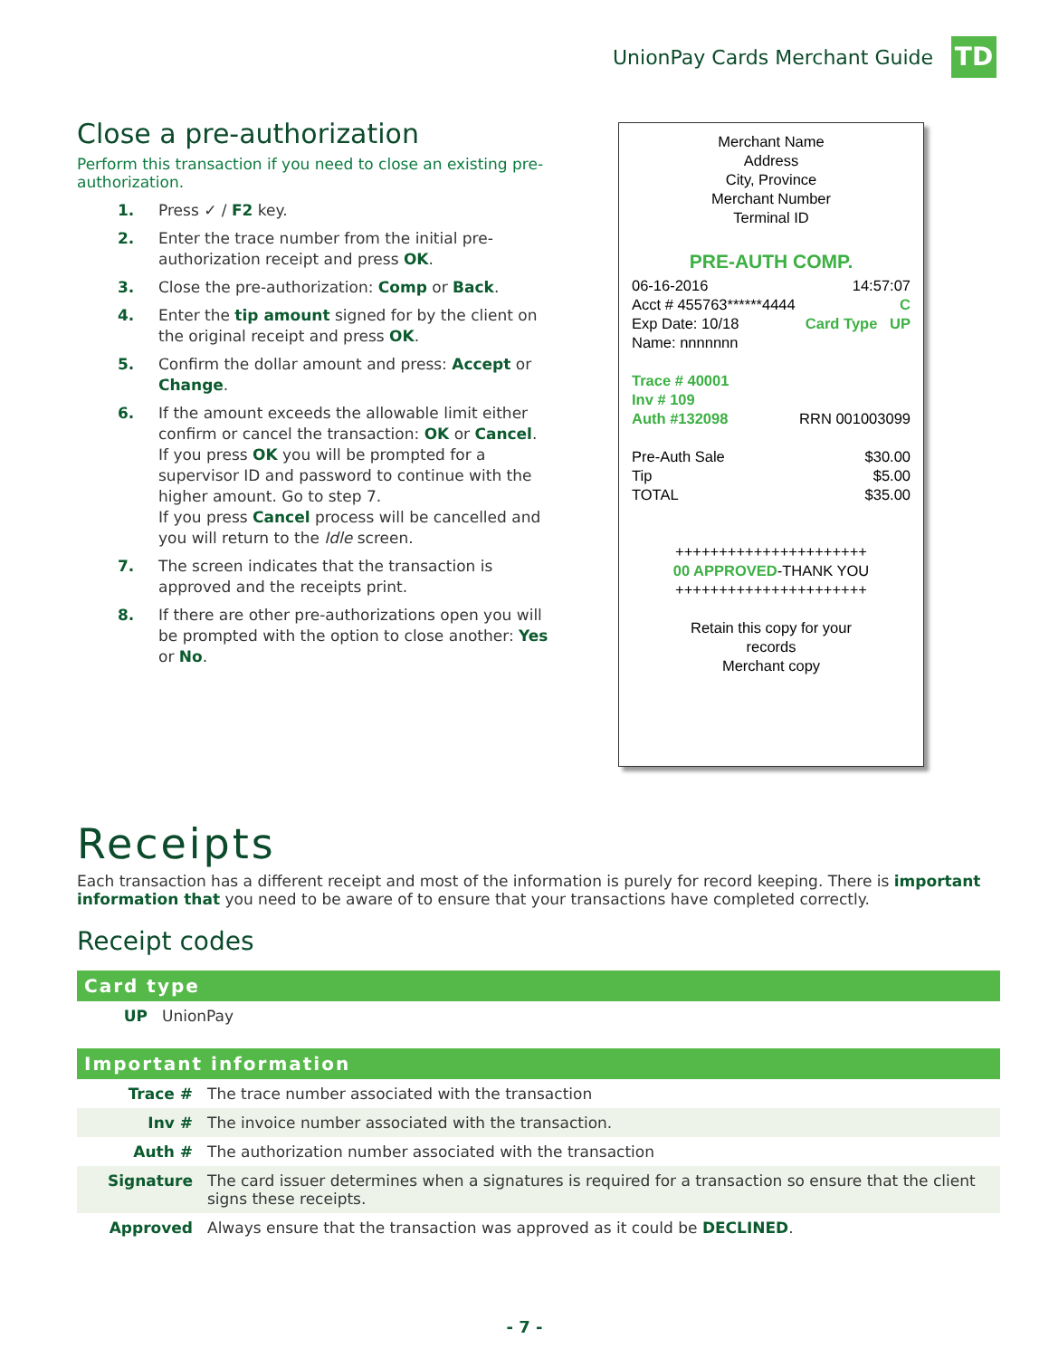UnionPay Cards Merchant Guide
TD
Close a pre-authorization
Perform this transaction if you need to close an existing pre-authorization.
1. Press ✓ / F2 key.
2. Enter the trace number from the initial pre-authorization receipt and press OK.
3. Close the pre-authorization: Comp or Back.
4. Enter the tip amount signed for by the client on the original receipt and press OK.
5. Confirm the dollar amount and press: Accept or Change.
6. If the amount exceeds the allowable limit either confirm or cancel the transaction: OK or Cancel.
If you press OK you will be prompted for a supervisor ID and password to continue with the higher amount. Go to step 7.
If you press Cancel process will be cancelled and you will return to the Idle screen.
7. The screen indicates that the transaction is approved and the receipts print.
8. If there are other pre-authorizations open you will be prompted with the option to close another: Yes or No.
Merchant Name
Address
City, Province
Merchant Number
Terminal ID
PRE-AUTH COMP.
06-16-2016 14:57:07
Acct # 455763******4444 C
Exp Date: 10/18 Card Type UP
Name: nnnnnnn
Trace # 40001
Inv # 109
Auth #132098 RRN 001003099
Pre-Auth Sale $30.00
Tip $5.00
TOTAL $35.00
++++++++++++++++++++++
00 APPROVED-THANK YOU
++++++++++++++++++++++
Retain this copy for your
records
Merchant copy
Receipts
Each transaction has a different receipt and most of the information is purely for record keeping. There is important information that you need to be aware of to ensure that your transactions have completed correctly.
Receipt codes
Card type
| UP | UnionPay |
Important information
| Trace # | The trace number associated with the transaction |
| Inv # | The invoice number associated with the transaction. |
| Auth # | The authorization number associated with the transaction |
| Signature | The card issuer determines when a signatures is required for a transaction so ensure that the client signs these receipts. |
| Approved | Always ensure that the transaction was approved as it could be DECLINED . |
- 7 -